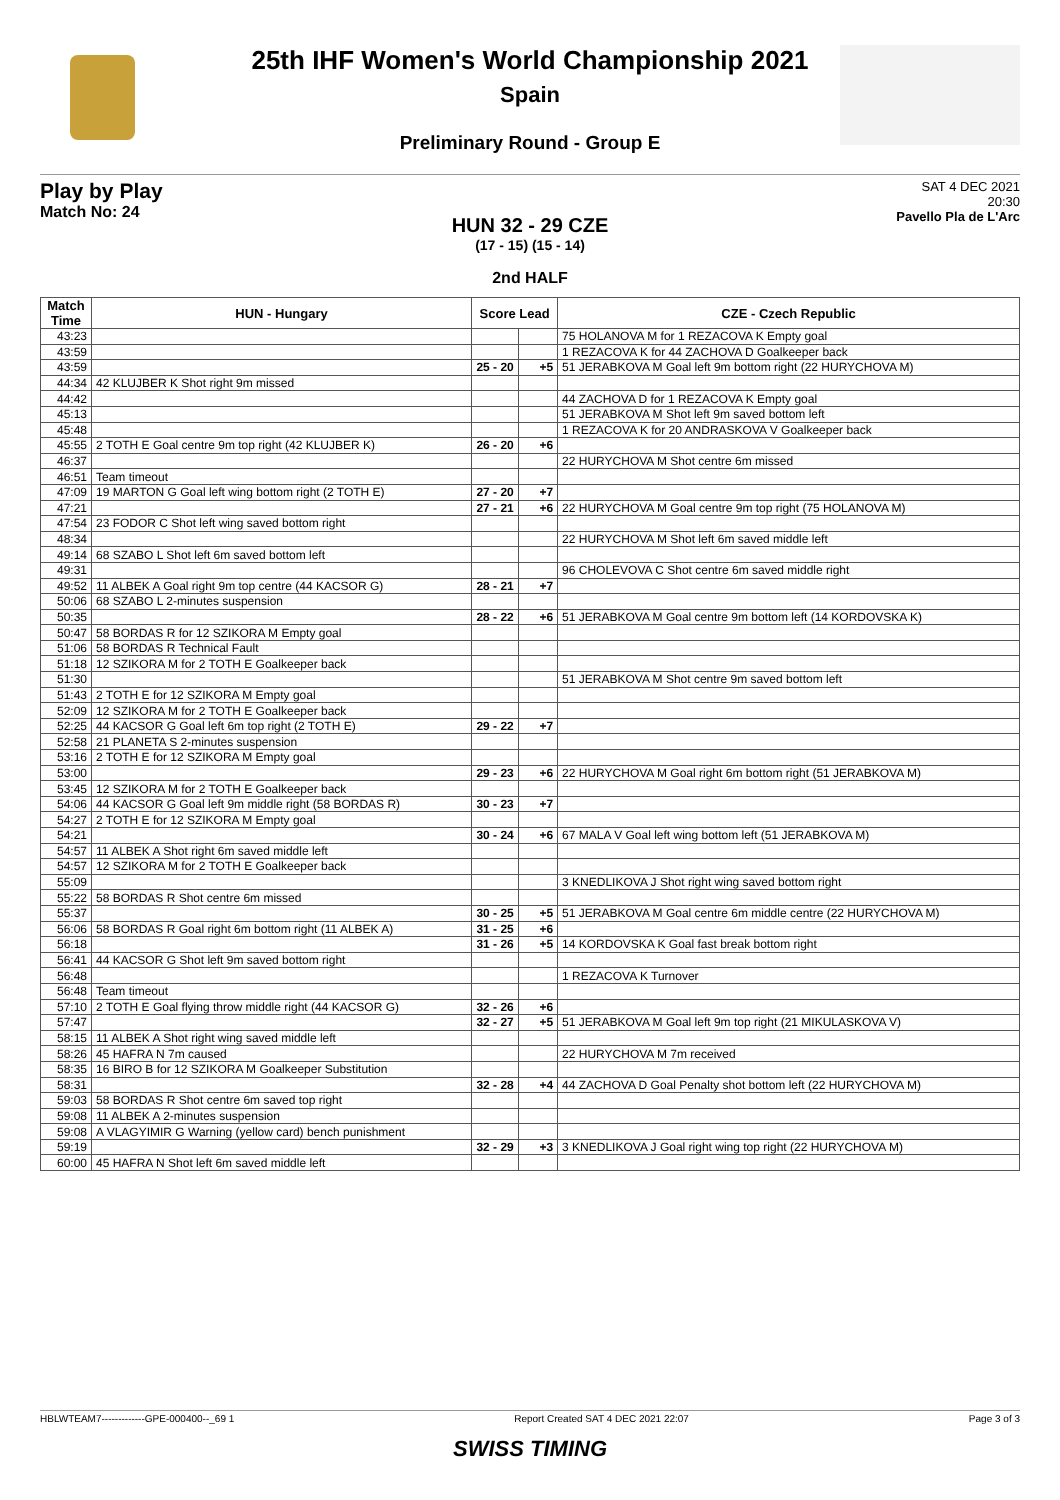25th IHF Women's World Championship 2021
Spain
Preliminary Round - Group E
Play by Play
Match No: 24
SAT 4 DEC 2021
20:30
Pavello Pla de L'Arc
HUN 32 - 29 CZE
(17 - 15) (15 - 14)
2nd HALF
| Match Time | HUN - Hungary | Score Lead | | CZE - Czech Republic |
| --- | --- | --- | --- | --- |
| 43:23 | | | | 75 HOLANOVA M for 1 REZACOVA K Empty goal |
| 43:59 | | | | 1 REZACOVA K for 44 ZACHOVA D Goalkeeper back |
| 43:59 | | 25 - 20 | +5 | 51 JERABKOVA M Goal left 9m bottom right (22 HURYCHOVA M) |
| 44:34 | 42 KLUJBER K Shot right 9m missed | | | |
| 44:42 | | | | 44 ZACHOVA D for 1 REZACOVA K Empty goal |
| 45:13 | | | | 51 JERABKOVA M Shot left 9m saved bottom left |
| 45:48 | | | | 1 REZACOVA K for 20 ANDRASKOVA V Goalkeeper back |
| 45:55 | 2 TOTH E Goal centre 9m top right (42 KLUJBER K) | 26 - 20 | +6 | |
| 46:37 | | | | 22 HURYCHOVA M Shot centre 6m missed |
| 46:51 | Team timeout | | | |
| 47:09 | 19 MARTON G Goal left wing bottom right (2 TOTH E) | 27 - 20 | +7 | |
| 47:21 | | 27 - 21 | +6 | 22 HURYCHOVA M Goal centre 9m top right (75 HOLANOVA M) |
| 47:54 | 23 FODOR C Shot left wing saved bottom right | | | |
| 48:34 | | | | 22 HURYCHOVA M Shot left 6m saved middle left |
| 49:14 | 68 SZABO L Shot left 6m saved bottom left | | | |
| 49:31 | | | | 96 CHOLEVOVA C Shot centre 6m saved middle right |
| 49:52 | 11 ALBEK A Goal right 9m top centre (44 KACSOR G) | 28 - 21 | +7 | |
| 50:06 | 68 SZABO L 2-minutes suspension | | | |
| 50:35 | | 28 - 22 | +6 | 51 JERABKOVA M Goal centre 9m bottom left (14 KORDOVSKA K) |
| 50:47 | 58 BORDAS R for 12 SZIKORA M Empty goal | | | |
| 51:06 | 58 BORDAS R Technical Fault | | | |
| 51:18 | 12 SZIKORA M for 2 TOTH E Goalkeeper back | | | |
| 51:30 | | | | 51 JERABKOVA M Shot centre 9m saved bottom left |
| 51:43 | 2 TOTH E for 12 SZIKORA M Empty goal | | | |
| 52:09 | 12 SZIKORA M for 2 TOTH E Goalkeeper back | | | |
| 52:25 | 44 KACSOR G Goal left 6m top right (2 TOTH E) | 29 - 22 | +7 | |
| 52:58 | 21 PLANETA S 2-minutes suspension | | | |
| 53:16 | 2 TOTH E for 12 SZIKORA M Empty goal | | | |
| 53:00 | | 29 - 23 | +6 | 22 HURYCHOVA M Goal right 6m bottom right (51 JERABKOVA M) |
| 53:45 | 12 SZIKORA M for 2 TOTH E Goalkeeper back | | | |
| 54:06 | 44 KACSOR G Goal left 9m middle right (58 BORDAS R) | 30 - 23 | +7 | |
| 54:27 | 2 TOTH E for 12 SZIKORA M Empty goal | | | |
| 54:21 | | 30 - 24 | +6 | 67 MALA V Goal left wing bottom left (51 JERABKOVA M) |
| 54:57 | 11 ALBEK A Shot right 6m saved middle left | | | |
| 54:57 | 12 SZIKORA M for 2 TOTH E Goalkeeper back | | | |
| 55:09 | | | | 3 KNEDLIKOVA J Shot right wing saved bottom right |
| 55:22 | 58 BORDAS R Shot centre 6m missed | | | |
| 55:37 | | 30 - 25 | +5 | 51 JERABKOVA M Goal centre 6m middle centre (22 HURYCHOVA M) |
| 56:06 | 58 BORDAS R Goal right 6m bottom right (11 ALBEK A) | 31 - 25 | +6 | |
| 56:18 | | 31 - 26 | +5 | 14 KORDOVSKA K Goal fast break bottom right |
| 56:41 | 44 KACSOR G Shot left 9m saved bottom right | | | |
| 56:48 | | | | 1 REZACOVA K Turnover |
| 56:48 | Team timeout | | | |
| 57:10 | 2 TOTH E Goal flying throw middle right (44 KACSOR G) | 32 - 26 | +6 | |
| 57:47 | | 32 - 27 | +5 | 51 JERABKOVA M Goal left 9m top right (21 MIKULASKOVA V) |
| 58:15 | 11 ALBEK A Shot right wing saved middle left | | | |
| 58:26 | 45 HAFRA N 7m caused | | | 22 HURYCHOVA M 7m received |
| 58:35 | 16 BIRO B for 12 SZIKORA M Goalkeeper Substitution | | | |
| 58:31 | | 32 - 28 | +4 | 44 ZACHOVA D Goal Penalty shot bottom left (22 HURYCHOVA M) |
| 59:03 | 58 BORDAS R Shot centre 6m saved top right | | | |
| 59:08 | 11 ALBEK A 2-minutes suspension | | | |
| 59:08 | A VLAGYIMIR G Warning (yellow card) bench punishment | | | |
| 59:19 | | 32 - 29 | +3 | 3 KNEDLIKOVA J Goal right wing top right (22 HURYCHOVA M) |
| 60:00 | 45 HAFRA N Shot left 6m saved middle left | | | |
HBLWTEAM7-------------GPE-000400--_69 1 Report Created SAT 4 DEC 2021 22:07 Page 3 of 3
SWISS TIMING